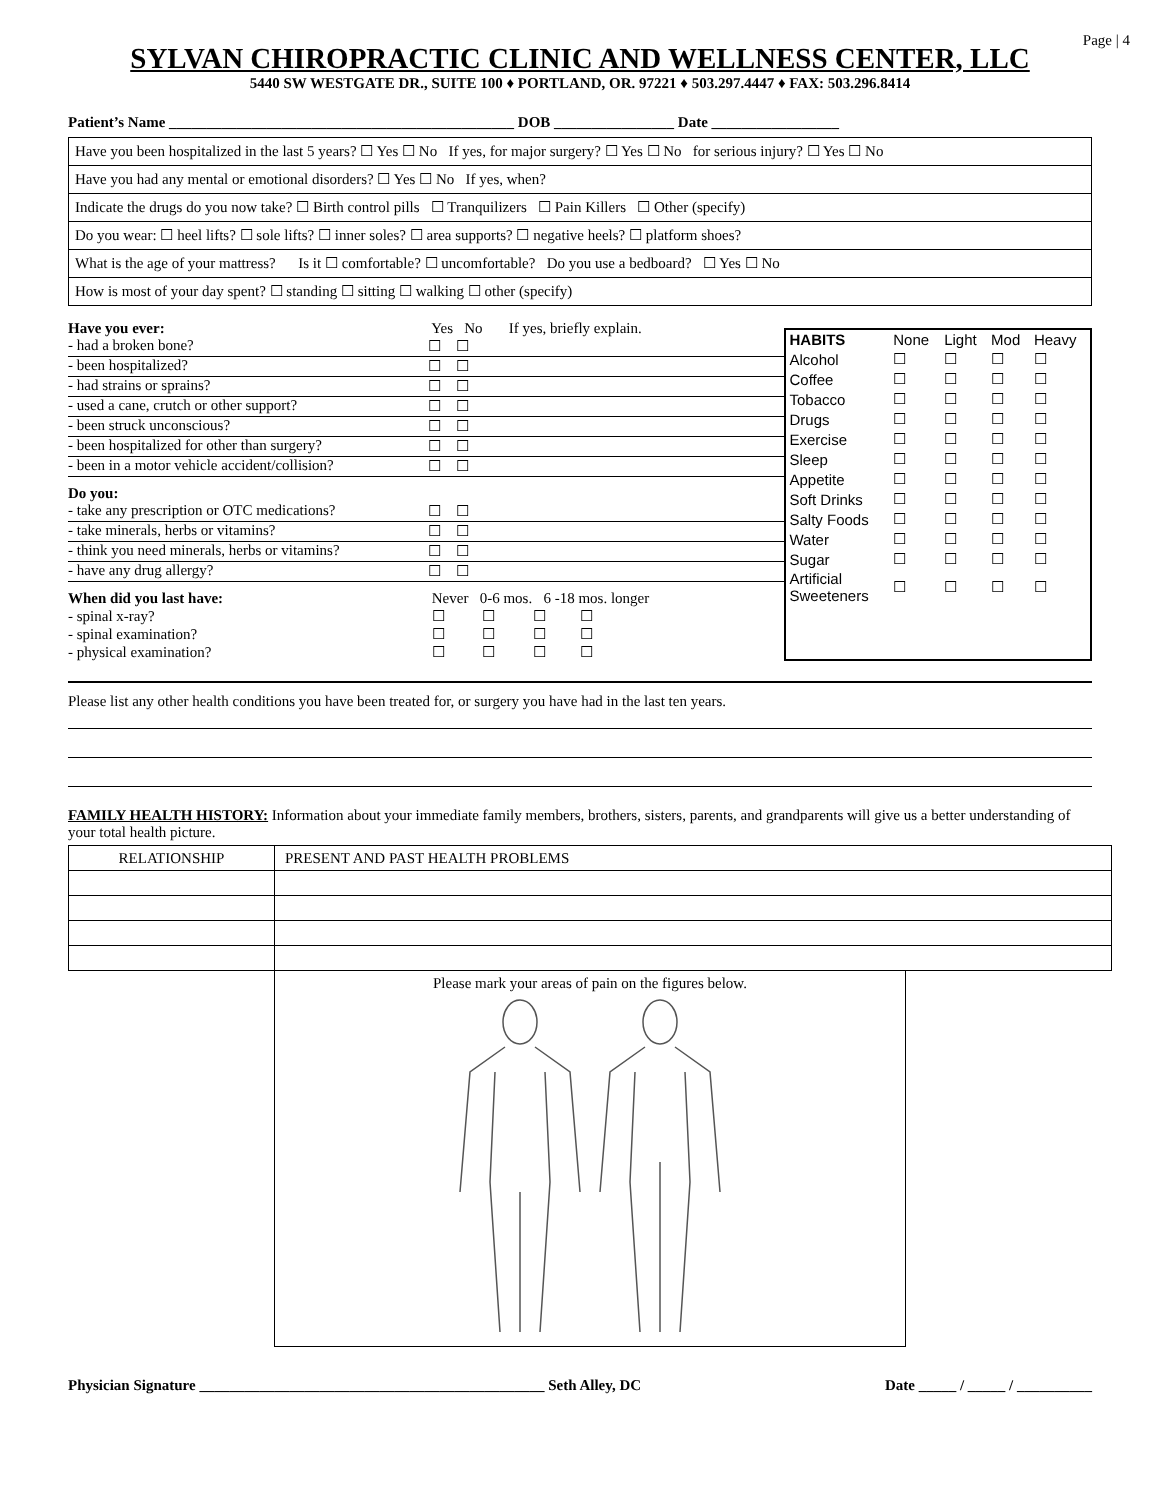Page | 4
SYLVAN CHIROPRACTIC CLINIC AND WELLNESS CENTER, LLC
5440 SW WESTGATE DR., SUITE 100 ♦ PORTLAND, OR. 97221 ♦ 503.297.4447 ♦ FAX: 503.296.8414
Patient’s Name ______________________________________________ DOB ________________ Date _________________
Have you been hospitalized in the last 5 years? ☐ Yes ☐ No If yes, for major surgery? ☐ Yes ☐ No for serious injury? ☐ Yes ☐ No
Have you had any mental or emotional disorders? ☐ Yes ☐ No If yes, when?
Indicate the drugs do you now take? ☐ Birth control pills ☐ Tranquilizers ☐ Pain Killers ☐ Other (specify)
Do you wear: ☐ heel lifts? ☐ sole lifts? ☐ inner soles? ☐ area supports? ☐ negative heels? ☐ platform shoes?
What is the age of your mattress? Is it ☐ comfortable? ☐ uncomfortable? Do you use a bedboard? ☐ Yes ☐ No
How is most of your day spent? ☐ standing ☐ sitting ☐ walking ☐ other (specify)
Have you ever: Yes No If yes, briefly explain.
- had a broken bone? ☐ ☐
- been hospitalized? ☐ ☐
- had strains or sprains? ☐ ☐
- used a cane, crutch or other support? ☐ ☐
- been struck unconscious? ☐ ☐
- been hospitalized for other than surgery? ☐ ☐
- been in a motor vehicle accident/collision? ☐ ☐
Do you:
- take any prescription or OTC medications? ☐ ☐
- take minerals, herbs or vitamins? ☐ ☐
- think you need minerals, herbs or vitamins? ☐ ☐
- have any drug allergy? ☐ ☐
When did you last have: Never 0-6 mos. 6 -18 mos. longer
- spinal x-ray? ☐ ☐ ☐ ☐
- spinal examination? ☐ ☐ ☐ ☐
- physical examination? ☐ ☐ ☐ ☐
| HABITS | None | Light | Mod | Heavy |
| Alcohol | ☐ | ☐ | ☐ | ☐ |
| Coffee | ☐ | ☐ | ☐ | ☐ |
| Tobacco | ☐ | ☐ | ☐ | ☐ |
| Drugs | ☐ | ☐ | ☐ | ☐ |
| Exercise | ☐ | ☐ | ☐ | ☐ |
| Sleep | ☐ | ☐ | ☐ | ☐ |
| Appetite | ☐ | ☐ | ☐ | ☐ |
| Soft Drinks | ☐ | ☐ | ☐ | ☐ |
| Salty Foods | ☐ | ☐ | ☐ | ☐ |
| Water | ☐ | ☐ | ☐ | ☐ |
| Sugar | ☐ | ☐ | ☐ | ☐ |
| Artificial Sweeteners | ☐ | ☐ | ☐ | ☐ |
Please list any other health conditions you have been treated for, or surgery you have had in the last ten years.
FAMILY HEALTH HISTORY: Information about your immediate family members, brothers, sisters, parents, and grandparents will give us a better understanding of your total health picture.
| RELATIONSHIP | PRESENT AND PAST HEALTH PROBLEMS |
| --- | --- |
Please mark your areas of pain on the figures below.
Physician Signature ______________________________________________ Seth Alley, DC Date _____ / _____ / __________